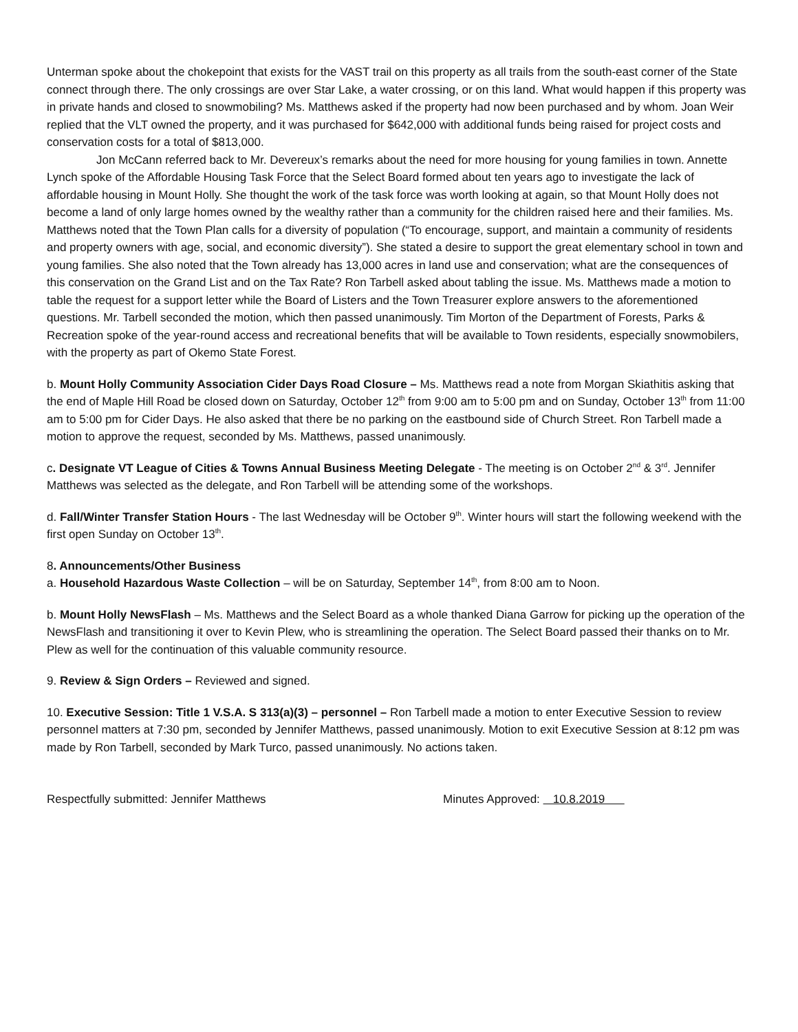Unterman spoke about the chokepoint that exists for the VAST trail on this property as all trails from the south-east corner of the State connect through there. The only crossings are over Star Lake, a water crossing, or on this land. What would happen if this property was in private hands and closed to snowmobiling? Ms. Matthews asked if the property had now been purchased and by whom. Joan Weir replied that the VLT owned the property, and it was purchased for $642,000 with additional funds being raised for project costs and conservation costs for a total of $813,000.
Jon McCann referred back to Mr. Devereux’s remarks about the need for more housing for young families in town. Annette Lynch spoke of the Affordable Housing Task Force that the Select Board formed about ten years ago to investigate the lack of affordable housing in Mount Holly. She thought the work of the task force was worth looking at again, so that Mount Holly does not become a land of only large homes owned by the wealthy rather than a community for the children raised here and their families. Ms. Matthews noted that the Town Plan calls for a diversity of population (“To encourage, support, and maintain a community of residents and property owners with age, social, and economic diversity”). She stated a desire to support the great elementary school in town and young families. She also noted that the Town already has 13,000 acres in land use and conservation; what are the consequences of this conservation on the Grand List and on the Tax Rate? Ron Tarbell asked about tabling the issue. Ms. Matthews made a motion to table the request for a support letter while the Board of Listers and the Town Treasurer explore answers to the aforementioned questions. Mr. Tarbell seconded the motion, which then passed unanimously. Tim Morton of the Department of Forests, Parks & Recreation spoke of the year-round access and recreational benefits that will be available to Town residents, especially snowmobilers, with the property as part of Okemo State Forest.
b. Mount Holly Community Association Cider Days Road Closure – Ms. Matthews read a note from Morgan Skiathitis asking that the end of Maple Hill Road be closed down on Saturday, October 12<sup>th</sup> from 9:00 am to 5:00 pm and on Sunday, October 13<sup>th</sup> from 11:00 am to 5:00 pm for Cider Days. He also asked that there be no parking on the eastbound side of Church Street. Ron Tarbell made a motion to approve the request, seconded by Ms. Matthews, passed unanimously.
c. Designate VT League of Cities & Towns Annual Business Meeting Delegate - The meeting is on October 2<sup>nd</sup> & 3<sup>rd</sup>. Jennifer Matthews was selected as the delegate, and Ron Tarbell will be attending some of the workshops.
d. Fall/Winter Transfer Station Hours - The last Wednesday will be October 9<sup>th</sup>. Winter hours will start the following weekend with the first open Sunday on October 13<sup>th</sup>.
8. Announcements/Other Business
a. Household Hazardous Waste Collection – will be on Saturday, September 14<sup>th</sup>, from 8:00 am to Noon.
b. Mount Holly NewsFlash – Ms. Matthews and the Select Board as a whole thanked Diana Garrow for picking up the operation of the NewsFlash and transitioning it over to Kevin Plew, who is streamlining the operation. The Select Board passed their thanks on to Mr. Plew as well for the continuation of this valuable community resource.
9. Review & Sign Orders – Reviewed and signed.
10. Executive Session: Title 1 V.S.A. S 313(a)(3) – personnel – Ron Tarbell made a motion to enter Executive Session to review personnel matters at 7:30 pm, seconded by Jennifer Matthews, passed unanimously. Motion to exit Executive Session at 8:12 pm was made by Ron Tarbell, seconded by Mark Turco, passed unanimously. No actions taken.
Respectfully submitted: Jennifer Matthews Minutes Approved: 10.8.2019